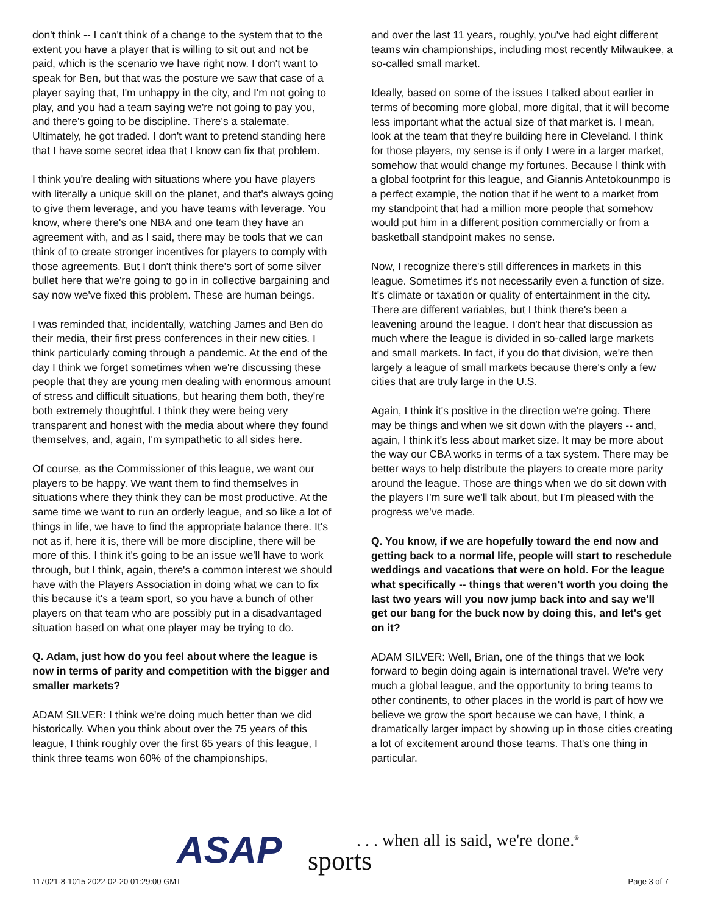don't think -- I can't think of a change to the system that to the extent you have a player that is willing to sit out and not be paid, which is the scenario we have right now. I don't want to speak for Ben, but that was the posture we saw that case of a player saying that, I'm unhappy in the city, and I'm not going to play, and you had a team saying we're not going to pay you, and there's going to be discipline. There's a stalemate. Ultimately, he got traded. I don't want to pretend standing here that I have some secret idea that I know can fix that problem.
I think you're dealing with situations where you have players with literally a unique skill on the planet, and that's always going to give them leverage, and you have teams with leverage. You know, where there's one NBA and one team they have an agreement with, and as I said, there may be tools that we can think of to create stronger incentives for players to comply with those agreements. But I don't think there's sort of some silver bullet here that we're going to go in in collective bargaining and say now we've fixed this problem. These are human beings.
I was reminded that, incidentally, watching James and Ben do their media, their first press conferences in their new cities. I think particularly coming through a pandemic. At the end of the day I think we forget sometimes when we're discussing these people that they are young men dealing with enormous amount of stress and difficult situations, but hearing them both, they're both extremely thoughtful. I think they were being very transparent and honest with the media about where they found themselves, and, again, I'm sympathetic to all sides here.
Of course, as the Commissioner of this league, we want our players to be happy. We want them to find themselves in situations where they think they can be most productive. At the same time we want to run an orderly league, and so like a lot of things in life, we have to find the appropriate balance there. It's not as if, here it is, there will be more discipline, there will be more of this. I think it's going to be an issue we'll have to work through, but I think, again, there's a common interest we should have with the Players Association in doing what we can to fix this because it's a team sport, so you have a bunch of other players on that team who are possibly put in a disadvantaged situation based on what one player may be trying to do.
Q. Adam, just how do you feel about where the league is now in terms of parity and competition with the bigger and smaller markets?
ADAM SILVER: I think we're doing much better than we did historically. When you think about over the 75 years of this league, I think roughly over the first 65 years of this league, I think three teams won 60% of the championships,
and over the last 11 years, roughly, you've had eight different teams win championships, including most recently Milwaukee, a so-called small market.
Ideally, based on some of the issues I talked about earlier in terms of becoming more global, more digital, that it will become less important what the actual size of that market is. I mean, look at the team that they're building here in Cleveland. I think for those players, my sense is if only I were in a larger market, somehow that would change my fortunes. Because I think with a global footprint for this league, and Giannis Antetokounmpo is a perfect example, the notion that if he went to a market from my standpoint that had a million more people that somehow would put him in a different position commercially or from a basketball standpoint makes no sense.
Now, I recognize there's still differences in markets in this league. Sometimes it's not necessarily even a function of size. It's climate or taxation or quality of entertainment in the city. There are different variables, but I think there's been a leavening around the league. I don't hear that discussion as much where the league is divided in so-called large markets and small markets. In fact, if you do that division, we're then largely a league of small markets because there's only a few cities that are truly large in the U.S.
Again, I think it's positive in the direction we're going. There may be things and when we sit down with the players -- and, again, I think it's less about market size. It may be more about the way our CBA works in terms of a tax system. There may be better ways to help distribute the players to create more parity around the league. Those are things when we do sit down with the players I'm sure we'll talk about, but I'm pleased with the progress we've made.
Q. You know, if we are hopefully toward the end now and getting back to a normal life, people will start to reschedule weddings and vacations that were on hold. For the league what specifically -- things that weren't worth you doing the last two years will you now jump back into and say we'll get our bang for the buck now by doing this, and let's get on it?
ADAM SILVER: Well, Brian, one of the things that we look forward to begin doing again is international travel. We're very much a global league, and the opportunity to bring teams to other continents, to other places in the world is part of how we believe we grow the sport because we can have, I think, a dramatically larger impact by showing up in those cities creating a lot of excitement around those teams. That's one thing in particular.
117021-8-1015 2022-02-20 01:29:00 GMT
ASAP sports
. . . when all is said, we're done.<sup>®</sup>
Page 3 of 7